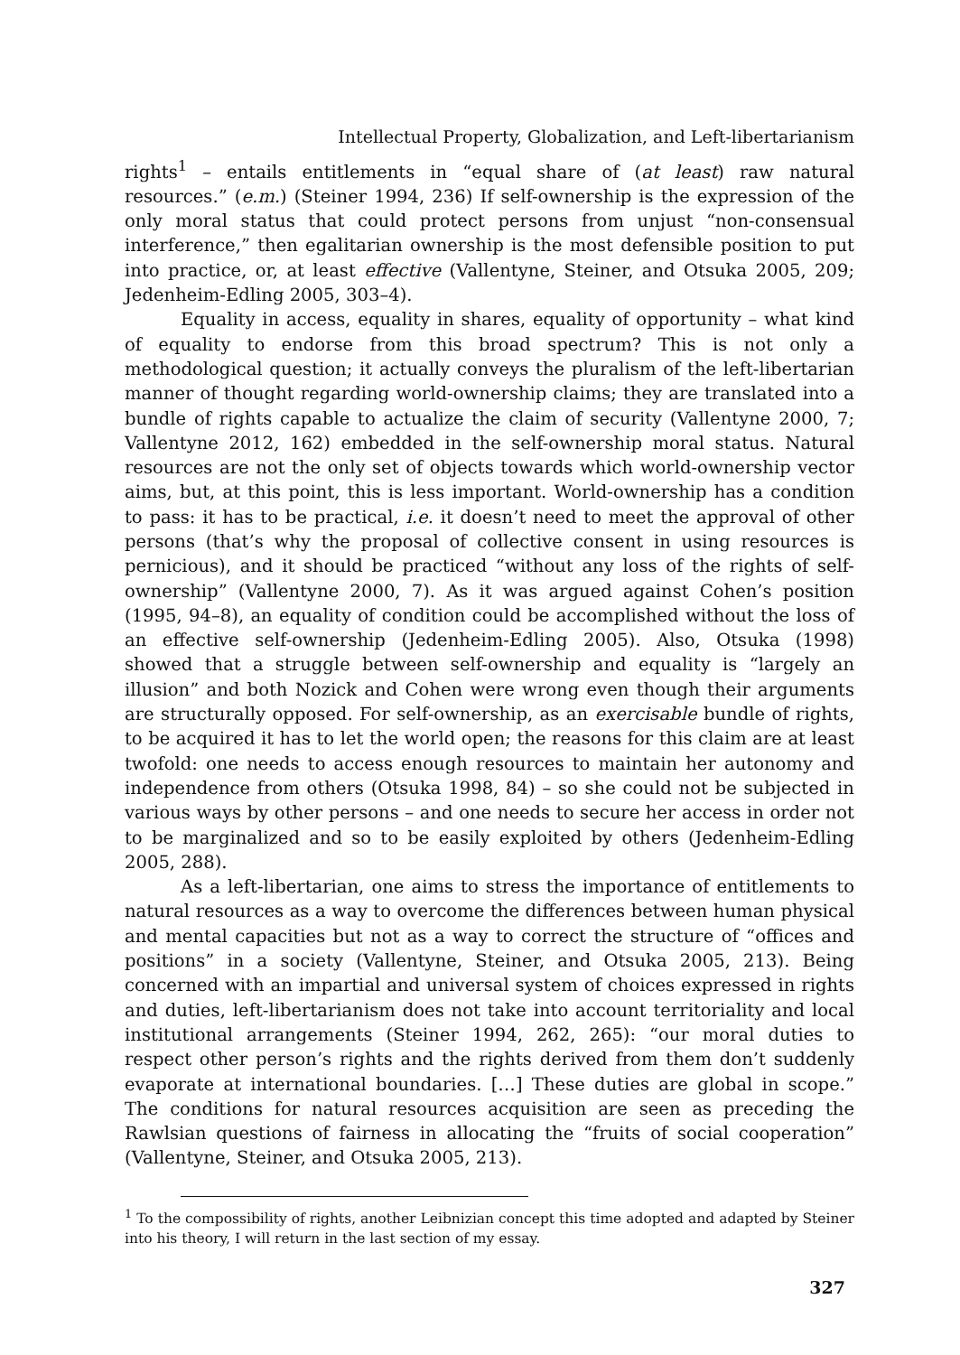Intellectual Property, Globalization, and Left-libertarianism
rights<sup>1</sup> – entails entitlements in “equal share of (at least) raw natural resources.” (e.m.) (Steiner 1994, 236) If self-ownership is the expression of the only moral status that could protect persons from unjust “non-consensual interference,” then egalitarian ownership is the most defensible position to put into practice, or, at least effective (Vallentyne, Steiner, and Otsuka 2005, 209; Jedenheim-Edling 2005, 303–4).
Equality in access, equality in shares, equality of opportunity – what kind of equality to endorse from this broad spectrum? This is not only a methodological question; it actually conveys the pluralism of the left-libertarian manner of thought regarding world-ownership claims; they are translated into a bundle of rights capable to actualize the claim of security (Vallentyne 2000, 7; Vallentyne 2012, 162) embedded in the self-ownership moral status. Natural resources are not the only set of objects towards which world-ownership vector aims, but, at this point, this is less important. World-ownership has a condition to pass: it has to be practical, i.e. it doesn’t need to meet the approval of other persons (that’s why the proposal of collective consent in using resources is pernicious), and it should be practiced “without any loss of the rights of self-ownership” (Vallentyne 2000, 7). As it was argued against Cohen’s position (1995, 94–8), an equality of condition could be accomplished without the loss of an effective self-ownership (Jedenheim-Edling 2005). Also, Otsuka (1998) showed that a struggle between self-ownership and equality is “largely an illusion” and both Nozick and Cohen were wrong even though their arguments are structurally opposed. For self-ownership, as an exercisable bundle of rights, to be acquired it has to let the world open; the reasons for this claim are at least twofold: one needs to access enough resources to maintain her autonomy and independence from others (Otsuka 1998, 84) – so she could not be subjected in various ways by other persons – and one needs to secure her access in order not to be marginalized and so to be easily exploited by others (Jedenheim-Edling 2005, 288).
As a left-libertarian, one aims to stress the importance of entitlements to natural resources as a way to overcome the differences between human physical and mental capacities but not as a way to correct the structure of “offices and positions” in a society (Vallentyne, Steiner, and Otsuka 2005, 213). Being concerned with an impartial and universal system of choices expressed in rights and duties, left-libertarianism does not take into account territoriality and local institutional arrangements (Steiner 1994, 262, 265): “our moral duties to respect other person’s rights and the rights derived from them don’t suddenly evaporate at international boundaries. […] These duties are global in scope.” The conditions for natural resources acquisition are seen as preceding the Rawlsian questions of fairness in allocating the “fruits of social cooperation” (Vallentyne, Steiner, and Otsuka 2005, 213).
<sup>1</sup> To the compossibility of rights, another Leibnizian concept this time adopted and adapted by Steiner into his theory, I will return in the last section of my essay.
327